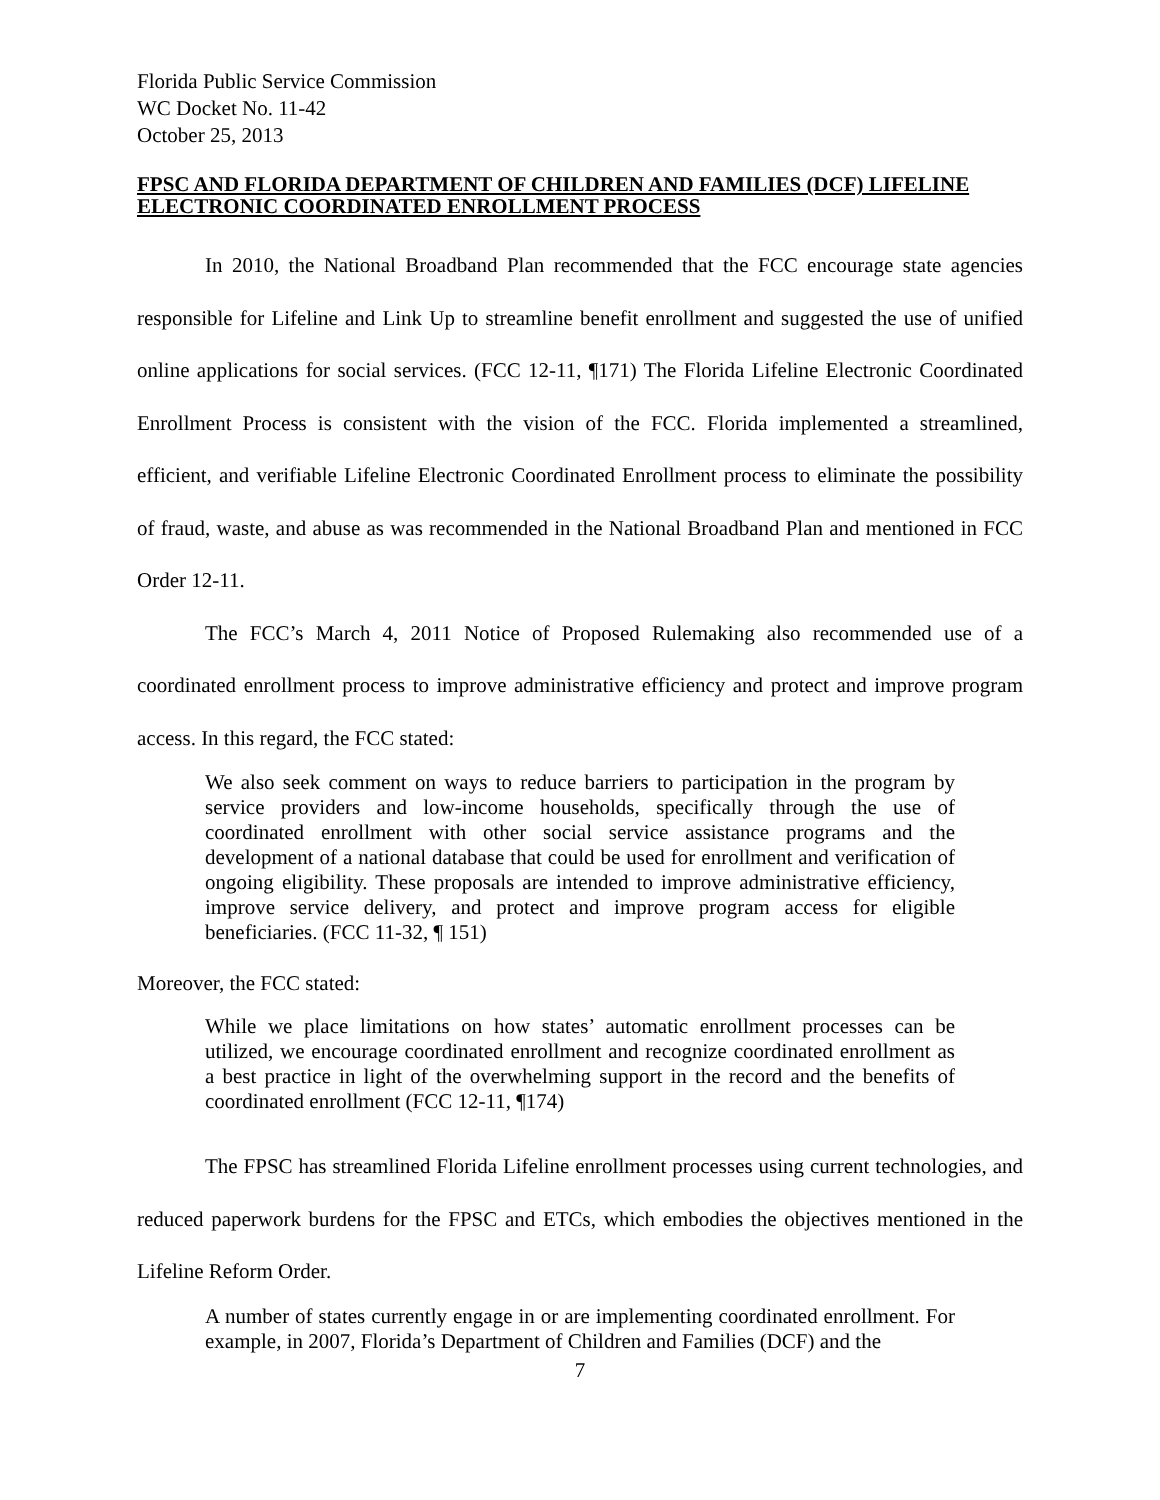Florida Public Service Commission
WC Docket No. 11-42
October 25, 2013
FPSC AND FLORIDA DEPARTMENT OF CHILDREN AND FAMILIES (DCF) LIFELINE ELECTRONIC COORDINATED ENROLLMENT PROCESS
In 2010, the National Broadband Plan recommended that the FCC encourage state agencies responsible for Lifeline and Link Up to streamline benefit enrollment and suggested the use of unified online applications for social services. (FCC 12-11, ¶171) The Florida Lifeline Electronic Coordinated Enrollment Process is consistent with the vision of the FCC. Florida implemented a streamlined, efficient, and verifiable Lifeline Electronic Coordinated Enrollment process to eliminate the possibility of fraud, waste, and abuse as was recommended in the National Broadband Plan and mentioned in FCC Order 12-11.
The FCC’s March 4, 2011 Notice of Proposed Rulemaking also recommended use of a coordinated enrollment process to improve administrative efficiency and protect and improve program access. In this regard, the FCC stated:
We also seek comment on ways to reduce barriers to participation in the program by service providers and low-income households, specifically through the use of coordinated enrollment with other social service assistance programs and the development of a national database that could be used for enrollment and verification of ongoing eligibility. These proposals are intended to improve administrative efficiency, improve service delivery, and protect and improve program access for eligible beneficiaries. (FCC 11-32, ¶ 151)
Moreover, the FCC stated:
While we place limitations on how states’ automatic enrollment processes can be utilized, we encourage coordinated enrollment and recognize coordinated enrollment as a best practice in light of the overwhelming support in the record and the benefits of coordinated enrollment (FCC 12-11, ¶174)
The FPSC has streamlined Florida Lifeline enrollment processes using current technologies, and reduced paperwork burdens for the FPSC and ETCs, which embodies the objectives mentioned in the Lifeline Reform Order.
A number of states currently engage in or are implementing coordinated enrollment. For example, in 2007, Florida’s Department of Children and Families (DCF) and the
7